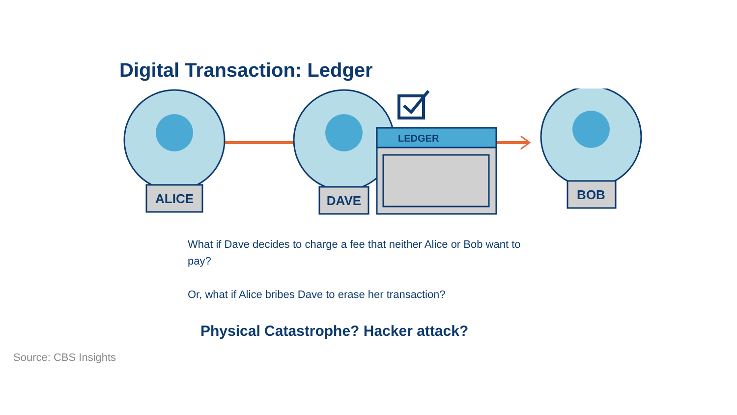Digital Transaction: Ledger
ALICE
DAVE
BOB
LEDGER
What if Dave decides to charge a fee that neither Alice or Bob want to pay?
Or, what if Alice bribes Dave to erase her transaction?
Physical Catastrophe? Hacker attack?
Source: CBS Insights